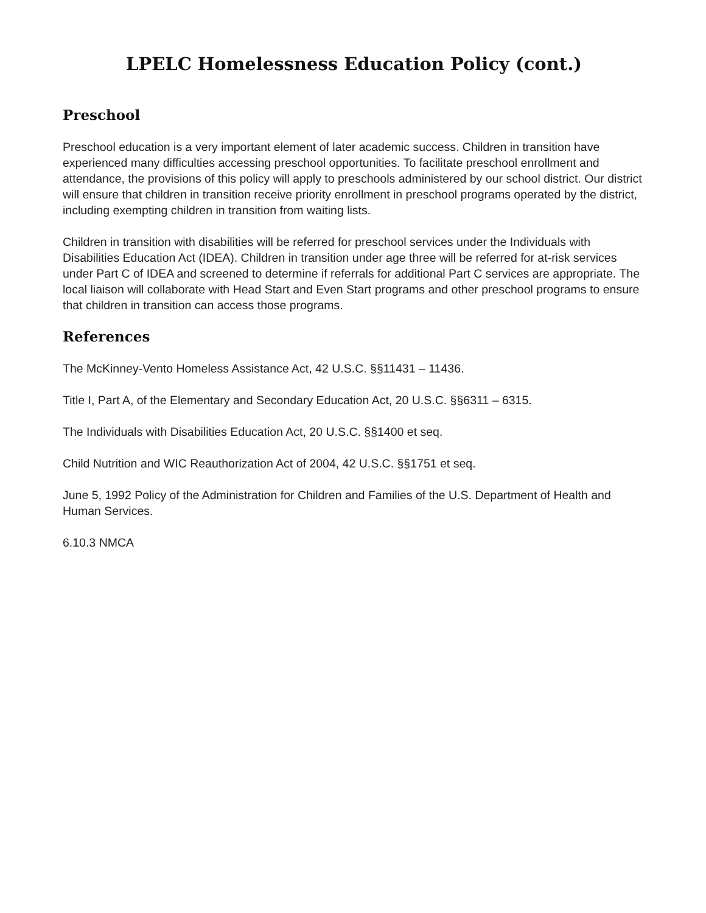LPELC Homelessness Education Policy (cont.)
Preschool
Preschool education is a very important element of later academic success. Children in transition have experienced many difficulties accessing preschool opportunities. To facilitate preschool enrollment and attendance, the provisions of this policy will apply to preschools administered by our school district. Our district will ensure that children in transition receive priority enrollment in preschool programs operated by the district, including exempting children in transition from waiting lists.
Children in transition with disabilities will be referred for preschool services under the Individuals with Disabilities Education Act (IDEA). Children in transition under age three will be referred for at-risk services under Part C of IDEA and screened to determine if referrals for additional Part C services are appropriate. The local liaison will collaborate with Head Start and Even Start programs and other preschool programs to ensure that children in transition can access those programs.
References
The McKinney-Vento Homeless Assistance Act, 42 U.S.C. §§11431 – 11436.
Title I, Part A, of the Elementary and Secondary Education Act, 20 U.S.C. §§6311 – 6315.
The Individuals with Disabilities Education Act, 20 U.S.C. §§1400 et seq.
Child Nutrition and WIC Reauthorization Act of 2004, 42 U.S.C. §§1751 et seq.
June 5, 1992 Policy of the Administration for Children and Families of the U.S. Department of Health and Human Services.
6.10.3 NMCA